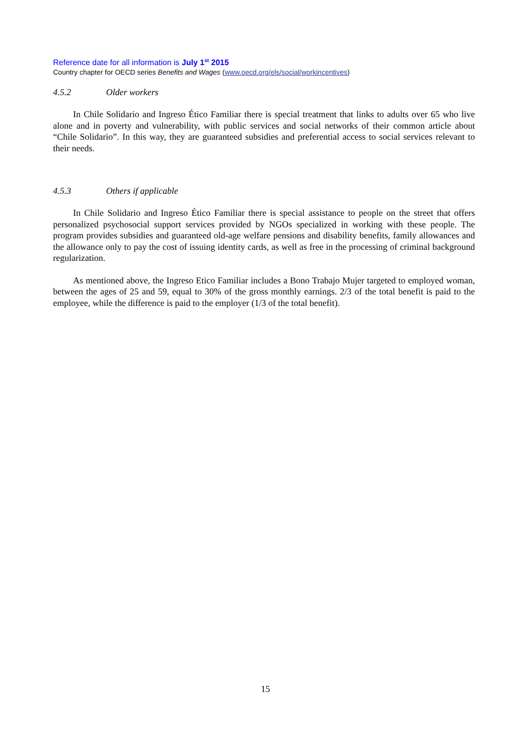Reference date for all information is July 1<sup>st</sup> 2015
Country chapter for OECD series Benefits and Wages (www.oecd.org/els/social/workincentives)
4.5.2 Older workers
In Chile Solidario and Ingreso Ético Familiar there is special treatment that links to adults over 65 who live alone and in poverty and vulnerability, with public services and social networks of their common article about “Chile Solidario”. In this way, they are guaranteed subsidies and preferential access to social services relevant to their needs.
4.5.3 Others if applicable
In Chile Solidario and Ingreso Ético Familiar there is special assistance to people on the street that offers personalized psychosocial support services provided by NGOs specialized in working with these people. The program provides subsidies and guaranteed old-age welfare pensions and disability benefits, family allowances and the allowance only to pay the cost of issuing identity cards, as well as free in the processing of criminal background regularization.
As mentioned above, the Ingreso Etico Familiar includes a Bono Trabajo Mujer targeted to employed woman, between the ages of 25 and 59, equal to 30% of the gross monthly earnings. 2/3 of the total benefit is paid to the employee, while the difference is paid to the employer (1/3 of the total benefit).
15